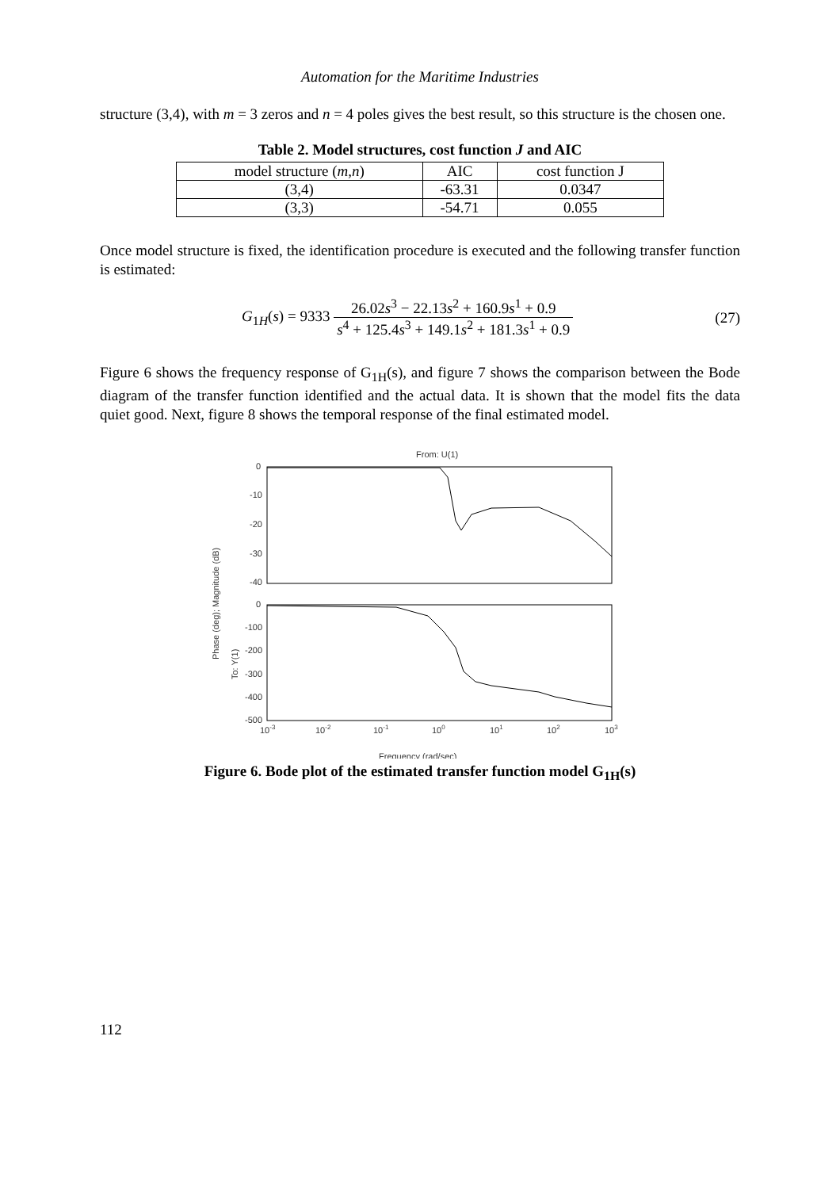Automation for the Maritime Industries
structure (3,4), with m = 3 zeros and n = 4 poles gives the best result, so this structure is the chosen one.
Table 2. Model structures, cost function J and AIC
| model structure ( m,n ) | AIC | cost function J |
| --- | --- | --- |
| (3,4) | -63.31 | 0.0347 |
| (3,3) | -54.71 | 0.055 |
Once model structure is fixed, the identification procedure is executed and the following transfer function is estimated:
G<sub>1H</sub>(s) = 9333 26.02s<sup>3</sup> − 22.13s<sup>2</sup> + 160.9s<sup>1</sup> + 0.9 s<sup>4</sup> + 125.4s<sup>3</sup> + 149.1s<sup>2</sup> + 181.3s<sup>1</sup> + 0.9
(27)
Figure 6 shows the frequency response of G<sub>1H</sub>(s), and figure 7 shows the comparison between the Bode diagram of the transfer function identified and the actual data. It is shown that the model fits the data quiet good. Next, figure 8 shows the temporal response of the final estimated model.
From: U(1)
Phase (deg); Magnitude (dB)
To: Y(1)
0
-10
-20
-30
-40
0
-100
-200
-300
-400
-500
10-3
10-2
10-1
100
101
102
103
Frequency (rad/sec)
Figure 6. Bode plot of the estimated transfer function model G<sub>1H</sub>(s)
112